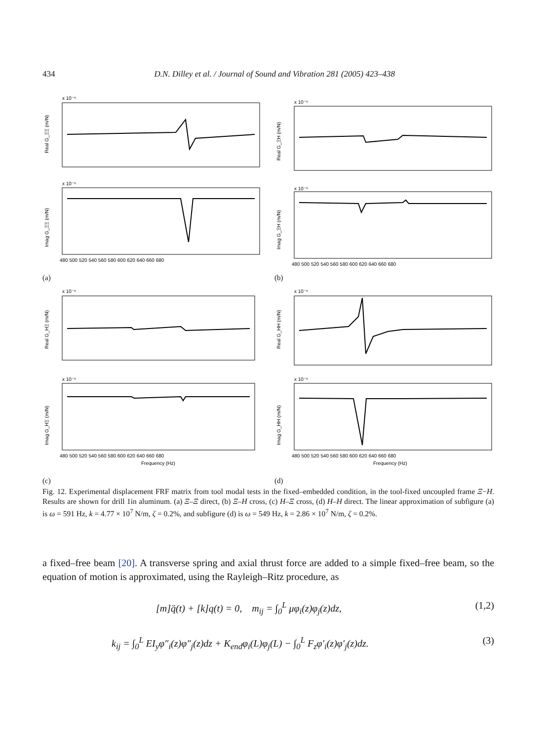434 D.N. Dilley et al. / Journal of Sound and Vibration 281 (2005) 423–438
x 10⁻⁶
Real G_ΞΞ (m/N)
x 10⁻⁶
Imag G_ΞΞ (m/N)
480 500 520 540 560 580 600 620 640 660 680
(a)
x 10⁻⁶
Real G_ΞH (m/N)
x 10⁻⁶
Imag G_ΞH (m/N)
480 500 520 540 560 580 600 620 640 660 680
(b)
x 10⁻⁶
Real G_HΞ (m/N)
x 10⁻⁶
Imag G_HΞ (m/N)
480 500 520 540 560 580 600 620 640 660 680
Frequency (Hz)
(c)
x 10⁻⁶
Real G_HH (m/N)
x 10⁻⁶
Imag G_HH (m/N)
480 500 520 540 560 580 600 620 640 660 680
Frequency (Hz)
(d)
Fig. 12. Experimental displacement FRF matrix from tool modal tests in the fixed–embedded condition, in the tool-fixed uncoupled frame Ξ−H. Results are shown for drill 1in aluminum. (a) Ξ–Ξ direct, (b) Ξ–H cross, (c) H–Ξ cross, (d) H–H direct. The linear approximation of subfigure (a) is ω = 591 Hz, k = 4.77 × 10<sup>7</sup> N/m, ζ = 0.2%, and subfigure (d) is ω = 549 Hz, k = 2.86 × 10<sup>7</sup> N/m, ζ = 0.2%.
a fixed–free beam [20]. A transverse spring and axial thrust force are added to a simple fixed–free beam, so the equation of motion is approximated, using the Rayleigh–Ritz procedure, as
[m]q̈(t) + [k]q(t) = 0, m<sub>ij</sub> = ∫<sub>0</sub><sup>L</sup> μφ<sub>i</sub>(z)φ<sub>j</sub>(z)dz, (1,2)
k<sub>ij</sub> = ∫<sub>0</sub><sup>L</sup> EI<sub>y</sub>φ″<sub>i</sub>(z)φ″<sub>j</sub>(z)dz + K<sub>end</sub>φ<sub>i</sub>(L)φ<sub>j</sub>(L) − ∫<sub>0</sub><sup>L</sup> F<sub>z</sub>φ′<sub>i</sub>(z)φ′<sub>j</sub>(z)dz. (3)